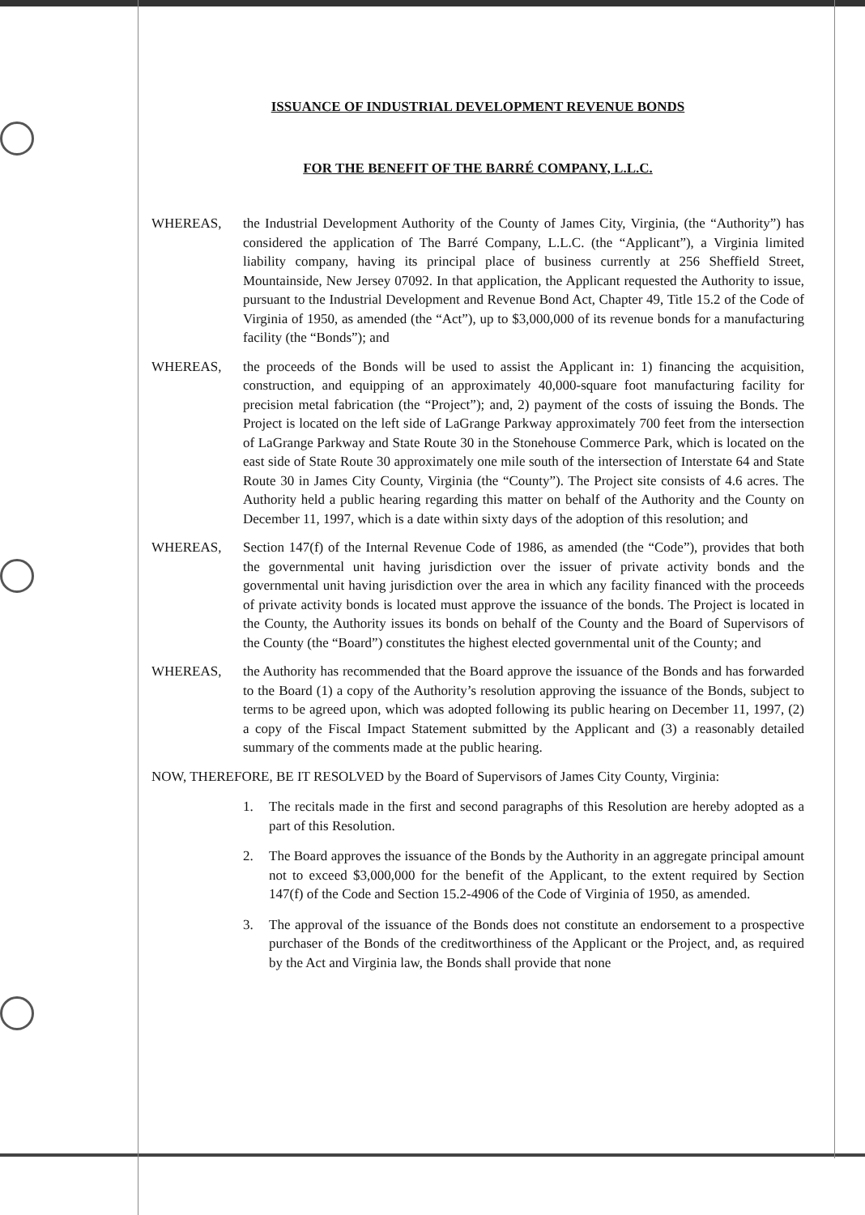ISSUANCE OF INDUSTRIAL DEVELOPMENT REVENUE BONDS
FOR THE BENEFIT OF THE BARRÉ COMPANY, L.L.C.
WHEREAS, the Industrial Development Authority of the County of James City, Virginia, (the “Authority”) has considered the application of The Barré Company, L.L.C. (the “Applicant”), a Virginia limited liability company, having its principal place of business currently at 256 Sheffield Street, Mountainside, New Jersey 07092. In that application, the Applicant requested the Authority to issue, pursuant to the Industrial Development and Revenue Bond Act, Chapter 49, Title 15.2 of the Code of Virginia of 1950, as amended (the “Act”), up to $3,000,000 of its revenue bonds for a manufacturing facility (the “Bonds”); and
WHEREAS, the proceeds of the Bonds will be used to assist the Applicant in: 1) financing the acquisition, construction, and equipping of an approximately 40,000-square foot manufacturing facility for precision metal fabrication (the “Project”); and, 2) payment of the costs of issuing the Bonds. The Project is located on the left side of LaGrange Parkway approximately 700 feet from the intersection of LaGrange Parkway and State Route 30 in the Stonehouse Commerce Park, which is located on the east side of State Route 30 approximately one mile south of the intersection of Interstate 64 and State Route 30 in James City County, Virginia (the “County”). The Project site consists of 4.6 acres. The Authority held a public hearing regarding this matter on behalf of the Authority and the County on December 11, 1997, which is a date within sixty days of the adoption of this resolution; and
WHEREAS, Section 147(f) of the Internal Revenue Code of 1986, as amended (the “Code”), provides that both the governmental unit having jurisdiction over the issuer of private activity bonds and the governmental unit having jurisdiction over the area in which any facility financed with the proceeds of private activity bonds is located must approve the issuance of the bonds. The Project is located in the County, the Authority issues its bonds on behalf of the County and the Board of Supervisors of the County (the “Board”) constitutes the highest elected governmental unit of the County; and
WHEREAS, the Authority has recommended that the Board approve the issuance of the Bonds and has forwarded to the Board (1) a copy of the Authority’s resolution approving the issuance of the Bonds, subject to terms to be agreed upon, which was adopted following its public hearing on December 11, 1997, (2) a copy of the Fiscal Impact Statement submitted by the Applicant and (3) a reasonably detailed summary of the comments made at the public hearing.
NOW, THEREFORE, BE IT RESOLVED by the Board of Supervisors of James City County, Virginia:
1. The recitals made in the first and second paragraphs of this Resolution are hereby adopted as a part of this Resolution.
2. The Board approves the issuance of the Bonds by the Authority in an aggregate principal amount not to exceed $3,000,000 for the benefit of the Applicant, to the extent required by Section 147(f) of the Code and Section 15.2-4906 of the Code of Virginia of 1950, as amended.
3. The approval of the issuance of the Bonds does not constitute an endorsement to a prospective purchaser of the Bonds of the creditworthiness of the Applicant or the Project, and, as required by the Act and Virginia law, the Bonds shall provide that none